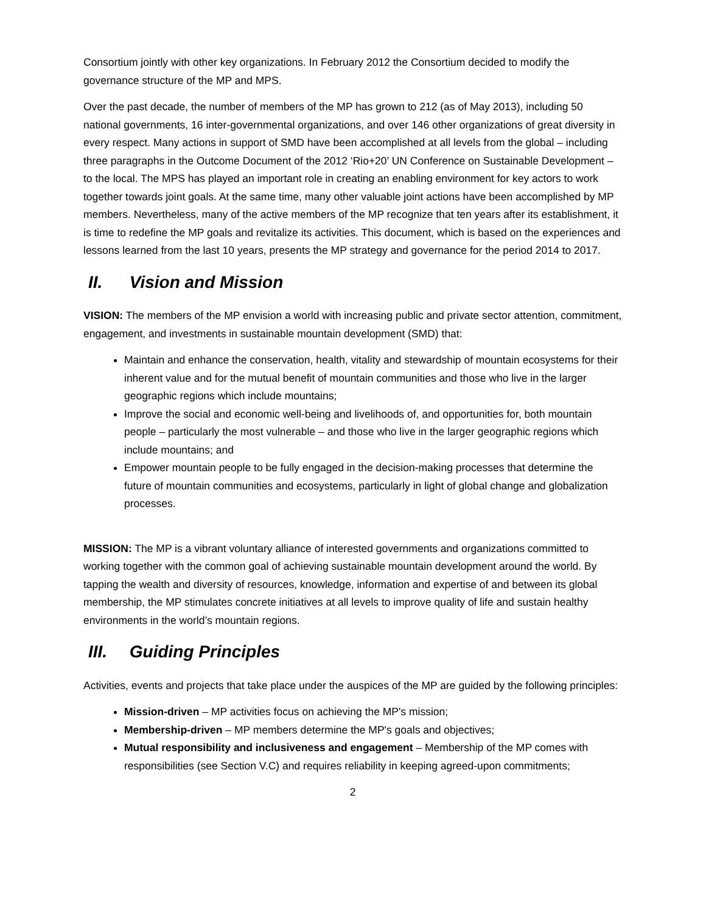Consortium jointly with other key organizations. In February 2012 the Consortium decided to modify the governance structure of the MP and MPS.
Over the past decade, the number of members of the MP has grown to 212 (as of May 2013), including 50 national governments, 16 inter-governmental organizations, and over 146 other organizations of great diversity in every respect. Many actions in support of SMD have been accomplished at all levels from the global – including three paragraphs in the Outcome Document of the 2012 ‘Rio+20’ UN Conference on Sustainable Development – to the local. The MPS has played an important role in creating an enabling environment for key actors to work together towards joint goals. At the same time, many other valuable joint actions have been accomplished by MP members. Nevertheless, many of the active members of the MP recognize that ten years after its establishment, it is time to redefine the MP goals and revitalize its activities. This document, which is based on the experiences and lessons learned from the last 10 years, presents the MP strategy and governance for the period 2014 to 2017.
II. Vision and Mission
VISION: The members of the MP envision a world with increasing public and private sector attention, commitment, engagement, and investments in sustainable mountain development (SMD) that:
Maintain and enhance the conservation, health, vitality and stewardship of mountain ecosystems for their inherent value and for the mutual benefit of mountain communities and those who live in the larger geographic regions which include mountains;
Improve the social and economic well-being and livelihoods of, and opportunities for, both mountain people – particularly the most vulnerable – and those who live in the larger geographic regions which include mountains; and
Empower mountain people to be fully engaged in the decision-making processes that determine the future of mountain communities and ecosystems, particularly in light of global change and globalization processes.
MISSION: The MP is a vibrant voluntary alliance of interested governments and organizations committed to working together with the common goal of achieving sustainable mountain development around the world. By tapping the wealth and diversity of resources, knowledge, information and expertise of and between its global membership, the MP stimulates concrete initiatives at all levels to improve quality of life and sustain healthy environments in the world’s mountain regions.
III. Guiding Principles
Activities, events and projects that take place under the auspices of the MP are guided by the following principles:
Mission-driven – MP activities focus on achieving the MP's mission;
Membership-driven – MP members determine the MP's goals and objectives;
Mutual responsibility and inclusiveness and engagement – Membership of the MP comes with responsibilities (see Section V.C) and requires reliability in keeping agreed-upon commitments;
2